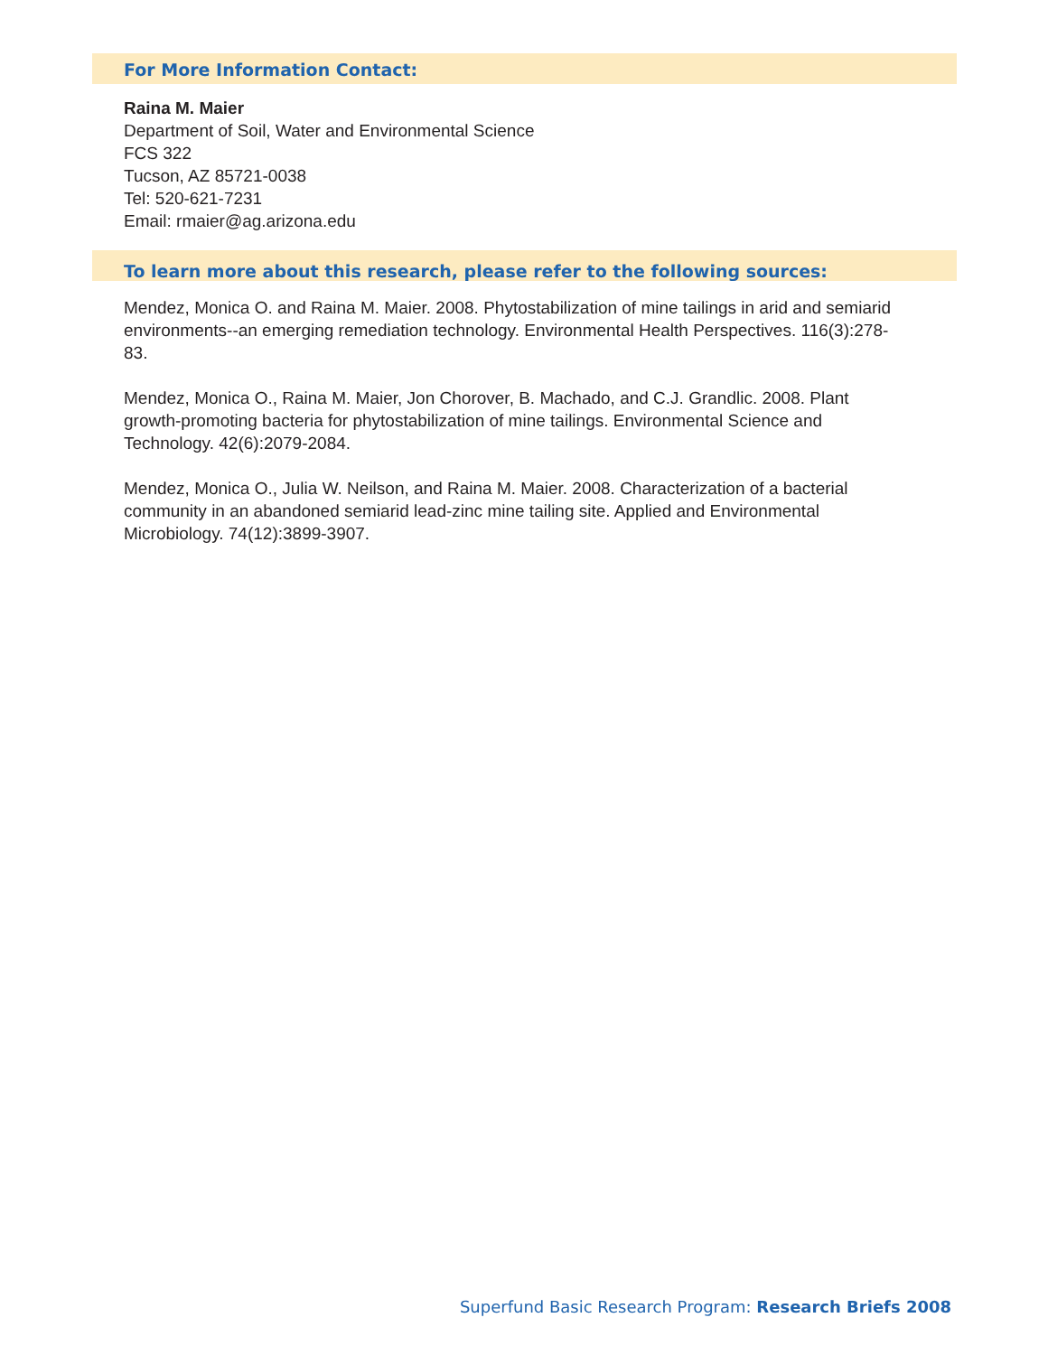For More Information Contact:
Raina M. Maier
Department of Soil, Water and Environmental Science
FCS 322
Tucson, AZ 85721-0038
Tel: 520-621-7231
Email: rmaier@ag.arizona.edu
To learn more about this research, please refer to the following sources:
Mendez, Monica O. and Raina M. Maier. 2008. Phytostabilization of mine tailings in arid and semiarid environments--an emerging remediation technology. Environmental Health Perspectives. 116(3):278-83.
Mendez, Monica O., Raina M. Maier, Jon Chorover, B. Machado, and C.J. Grandlic. 2008. Plant growth-promoting bacteria for phytostabilization of mine tailings. Environmental Science and Technology. 42(6):2079-2084.
Mendez, Monica O., Julia W. Neilson, and Raina M. Maier. 2008. Characterization of a bacterial community in an abandoned semiarid lead-zinc mine tailing site. Applied and Environmental Microbiology. 74(12):3899-3907.
Superfund Basic Research Program: Research Briefs 2008